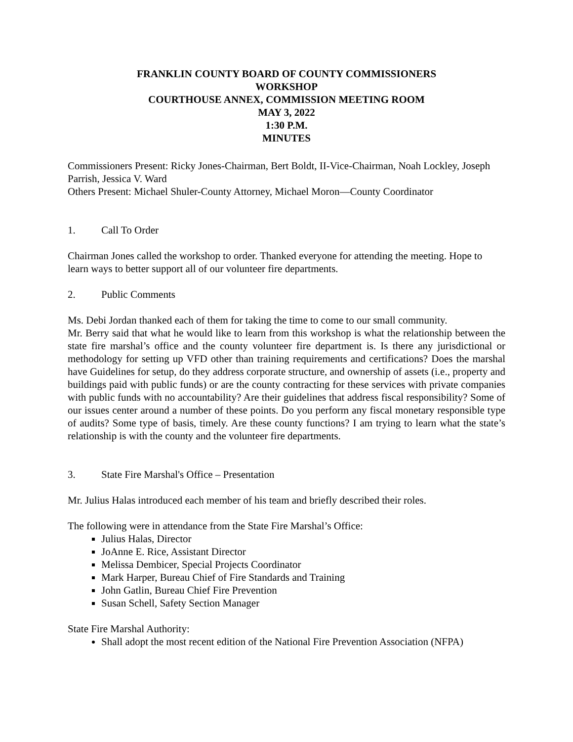FRANKLIN COUNTY BOARD OF COUNTY COMMISSIONERS
WORKSHOP
COURTHOUSE ANNEX, COMMISSION MEETING ROOM
MAY 3, 2022
1:30 P.M.
MINUTES
Commissioners Present: Ricky Jones-Chairman, Bert Boldt, II-Vice-Chairman, Noah Lockley, Joseph Parrish, Jessica V. Ward
Others Present: Michael Shuler-County Attorney, Michael Moron—County Coordinator
1. Call To Order
Chairman Jones called the workshop to order. Thanked everyone for attending the meeting. Hope to learn ways to better support all of our volunteer fire departments.
2. Public Comments
Ms. Debi Jordan thanked each of them for taking the time to come to our small community.
Mr. Berry said that what he would like to learn from this workshop is what the relationship between the state fire marshal’s office and the county volunteer fire department is. Is there any jurisdictional or methodology for setting up VFD other than training requirements and certifications? Does the marshal have Guidelines for setup, do they address corporate structure, and ownership of assets (i.e., property and buildings paid with public funds) or are the county contracting for these services with private companies with public funds with no accountability? Are their guidelines that address fiscal responsibility? Some of our issues center around a number of these points. Do you perform any fiscal monetary responsible type of audits? Some type of basis, timely. Are these county functions? I am trying to learn what the state’s relationship is with the county and the volunteer fire departments.
3. State Fire Marshal's Office – Presentation
Mr. Julius Halas introduced each member of his team and briefly described their roles.
The following were in attendance from the State Fire Marshal’s Office:
Julius Halas, Director
JoAnne E. Rice, Assistant Director
Melissa Dembicer, Special Projects Coordinator
Mark Harper, Bureau Chief of Fire Standards and Training
John Gatlin, Bureau Chief Fire Prevention
Susan Schell, Safety Section Manager
State Fire Marshal Authority:
Shall adopt the most recent edition of the National Fire Prevention Association (NFPA)